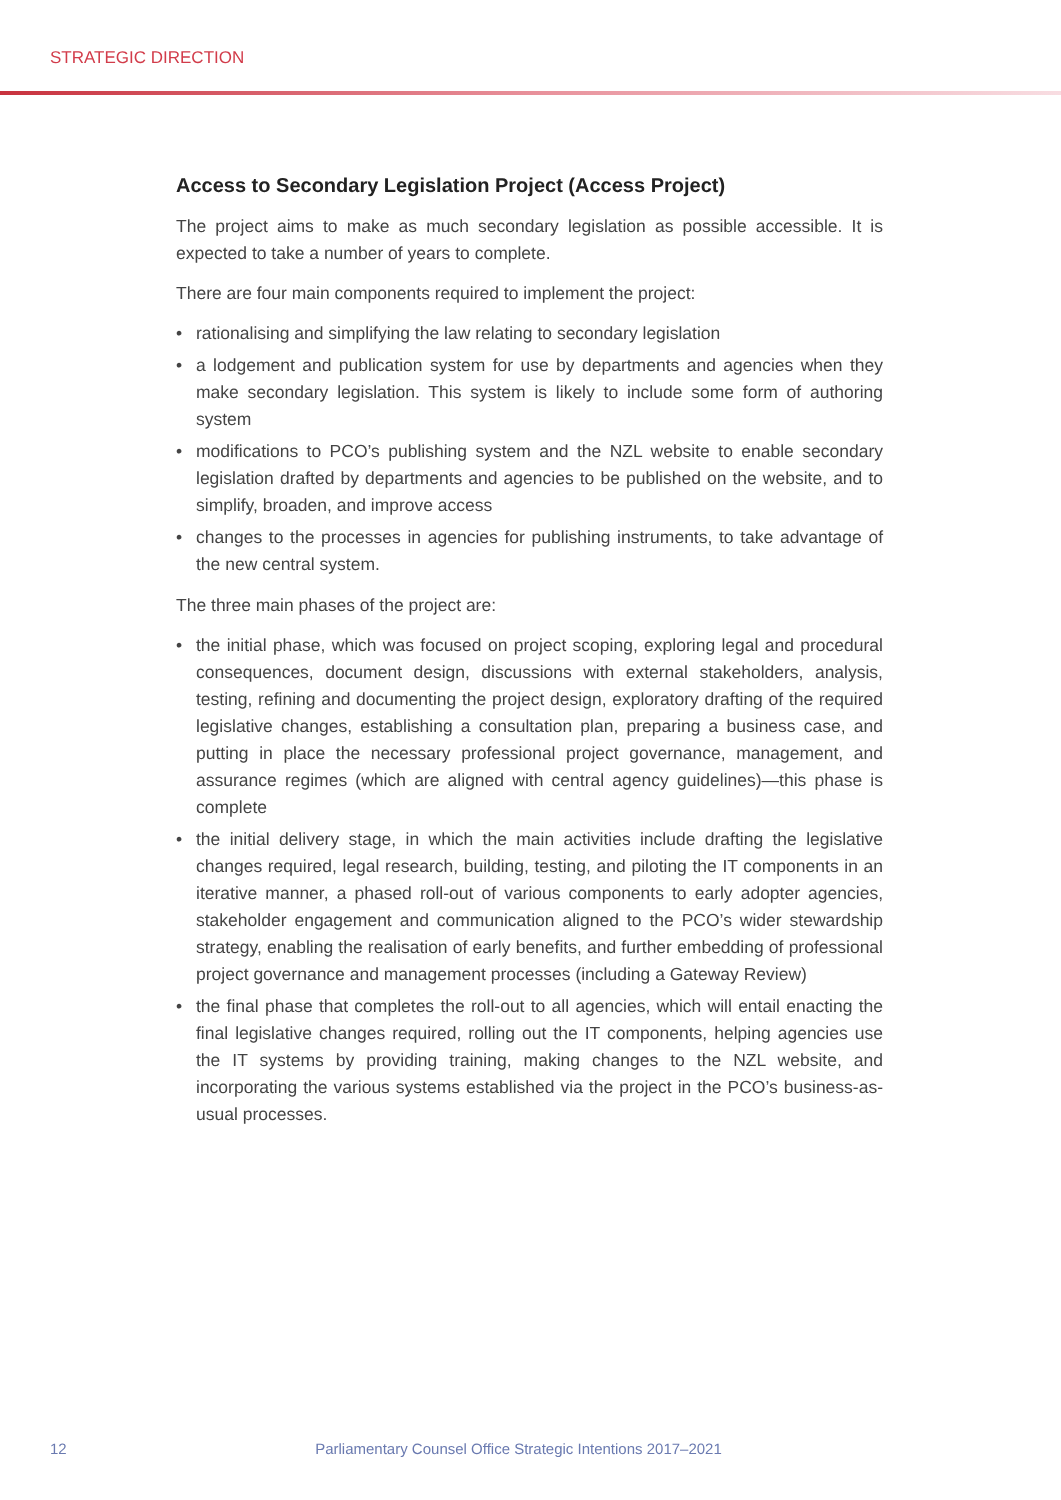STRATEGIC DIRECTION
Access to Secondary Legislation Project (Access Project)
The project aims to make as much secondary legislation as possible accessible. It is expected to take a number of years to complete.
There are four main components required to implement the project:
• rationalising and simplifying the law relating to secondary legislation
• a lodgement and publication system for use by departments and agencies when they make secondary legislation. This system is likely to include some form of authoring system
• modifications to PCO’s publishing system and the NZL website to enable secondary legislation drafted by departments and agencies to be published on the website, and to simplify, broaden, and improve access
• changes to the processes in agencies for publishing instruments, to take advantage of the new central system.
The three main phases of the project are:
• the initial phase, which was focused on project scoping, exploring legal and procedural consequences, document design, discussions with external stakeholders, analysis, testing, refining and documenting the project design, exploratory drafting of the required legislative changes, establishing a consultation plan, preparing a business case, and putting in place the necessary professional project governance, management, and assurance regimes (which are aligned with central agency guidelines)—this phase is complete
• the initial delivery stage, in which the main activities include drafting the legislative changes required, legal research, building, testing, and piloting the IT components in an iterative manner, a phased roll-out of various components to early adopter agencies, stakeholder engagement and communication aligned to the PCO’s wider stewardship strategy, enabling the realisation of early benefits, and further embedding of professional project governance and management processes (including a Gateway Review)
• the final phase that completes the roll-out to all agencies, which will entail enacting the final legislative changes required, rolling out the IT components, helping agencies use the IT systems by providing training, making changes to the NZL website, and incorporating the various systems established via the project in the PCO’s business-as-usual processes.
12 Parliamentary Counsel Office Strategic Intentions 2017–2021